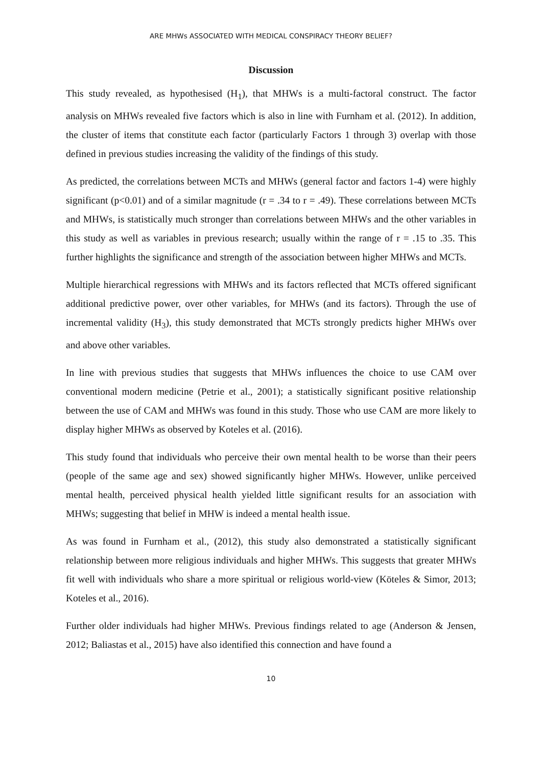ARE MHWs ASSOCIATED WITH MEDICAL CONSPIRACY THEORY BELIEF?
Discussion
This study revealed, as hypothesised (H<sub>1</sub>), that MHWs is a multi-factoral construct. The factor analysis on MHWs revealed five factors which is also in line with Furnham et al. (2012). In addition, the cluster of items that constitute each factor (particularly Factors 1 through 3) overlap with those defined in previous studies increasing the validity of the findings of this study.
As predicted, the correlations between MCTs and MHWs (general factor and factors 1-4) were highly significant (p<0.01) and of a similar magnitude (r = .34 to r = .49). These correlations between MCTs and MHWs, is statistically much stronger than correlations between MHWs and the other variables in this study as well as variables in previous research; usually within the range of r = .15 to .35. This further highlights the significance and strength of the association between higher MHWs and MCTs.
Multiple hierarchical regressions with MHWs and its factors reflected that MCTs offered significant additional predictive power, over other variables, for MHWs (and its factors). Through the use of incremental validity (H<sub>3</sub>), this study demonstrated that MCTs strongly predicts higher MHWs over and above other variables.
In line with previous studies that suggests that MHWs influences the choice to use CAM over conventional modern medicine (Petrie et al., 2001); a statistically significant positive relationship between the use of CAM and MHWs was found in this study. Those who use CAM are more likely to display higher MHWs as observed by Koteles et al. (2016).
This study found that individuals who perceive their own mental health to be worse than their peers (people of the same age and sex) showed significantly higher MHWs. However, unlike perceived mental health, perceived physical health yielded little significant results for an association with MHWs; suggesting that belief in MHW is indeed a mental health issue.
As was found in Furnham et al., (2012), this study also demonstrated a statistically significant relationship between more religious individuals and higher MHWs. This suggests that greater MHWs fit well with individuals who share a more spiritual or religious world-view (Köteles & Simor, 2013; Koteles et al., 2016).
Further older individuals had higher MHWs. Previous findings related to age (Anderson & Jensen, 2012; Baliastas et al., 2015) have also identified this connection and have found a
10